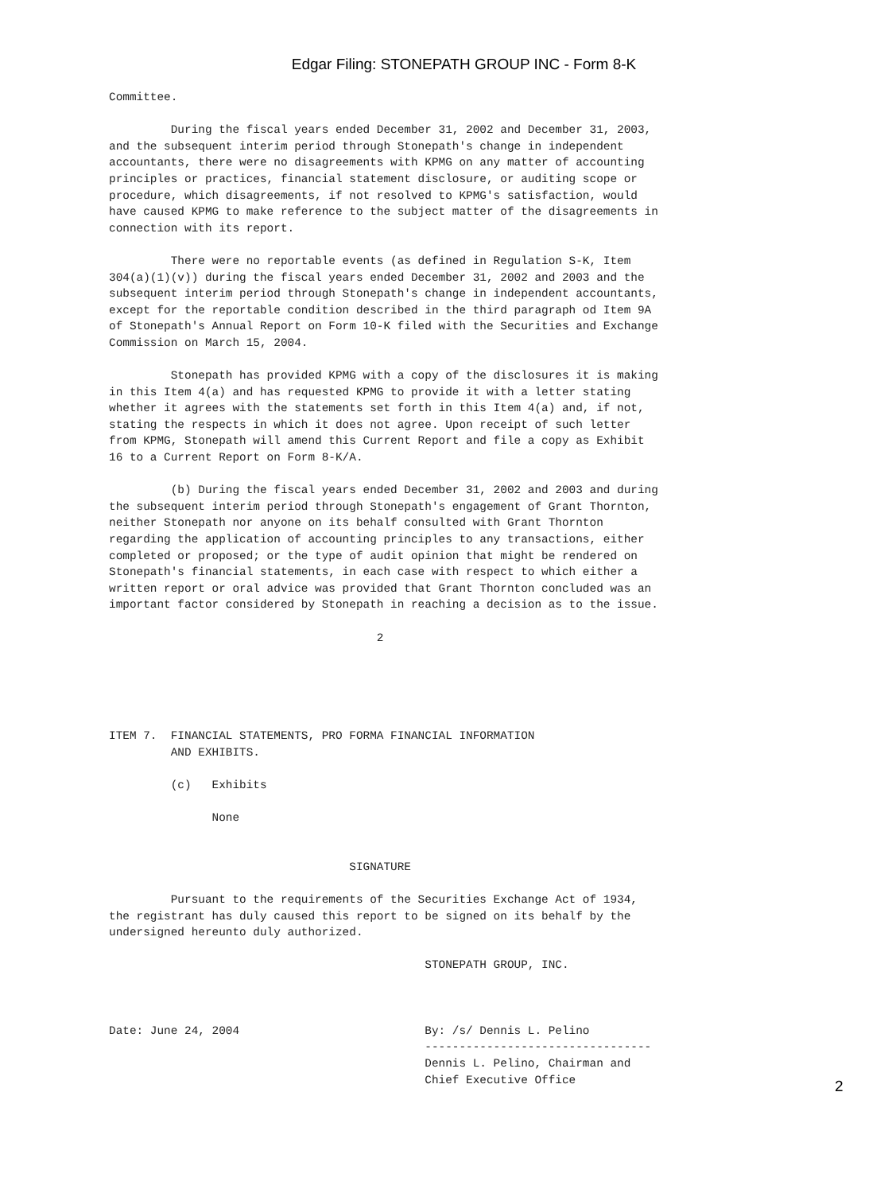Edgar Filing: STONEPATH GROUP INC - Form 8-K
Committee.

         During the fiscal years ended December 31, 2002 and December 31, 2003,
and the subsequent interim period through Stonepath's change in independent
accountants, there were no disagreements with KPMG on any matter of accounting
principles or practices, financial statement disclosure, or auditing scope or
procedure, which disagreements, if not resolved to KPMG's satisfaction, would
have caused KPMG to make reference to the subject matter of the disagreements in
connection with its report.

         There were no reportable events (as defined in Regulation S-K, Item
304(a)(1)(v)) during the fiscal years ended December 31, 2002 and 2003 and the
subsequent interim period through Stonepath's change in independent accountants,
except for the reportable condition described in the third paragraph od Item 9A
of Stonepath's Annual Report on Form 10-K filed with the Securities and Exchange
Commission on March 15, 2004.

         Stonepath has provided KPMG with a copy of the disclosures it is making
in this Item 4(a) and has requested KPMG to provide it with a letter stating
whether it agrees with the statements set forth in this Item 4(a) and, if not,
stating the respects in which it does not agree. Upon receipt of such letter
from KPMG, Stonepath will amend this Current Report and file a copy as Exhibit
16 to a Current Report on Form 8-K/A.

         (b) During the fiscal years ended December 31, 2002 and 2003 and during
the subsequent interim period through Stonepath's engagement of Grant Thornton,
neither Stonepath nor anyone on its behalf consulted with Grant Thornton
regarding the application of accounting principles to any transactions, either
completed or proposed; or the type of audit opinion that might be rendered on
Stonepath's financial statements, in each case with respect to which either a
written report or oral advice was provided that Grant Thornton concluded was an
important factor considered by Stonepath in reaching a decision as to the issue.

                                       2





ITEM 7.  FINANCIAL STATEMENTS, PRO FORMA FINANCIAL INFORMATION
         AND EXHIBITS.

         (c)   Exhibits

               None


                                   SIGNATURE

         Pursuant to the requirements of the Securities Exchange Act of 1934,
the registrant has duly caused this report to be signed on its behalf by the
undersigned hereunto duly authorized.

                                              STONEPATH GROUP, INC.



Date: June 24, 2004                           By: /s/ Dennis L. Pelino
                                              ---------------------------------
                                              Dennis L. Pelino, Chairman and
                                              Chief Executive Office
2